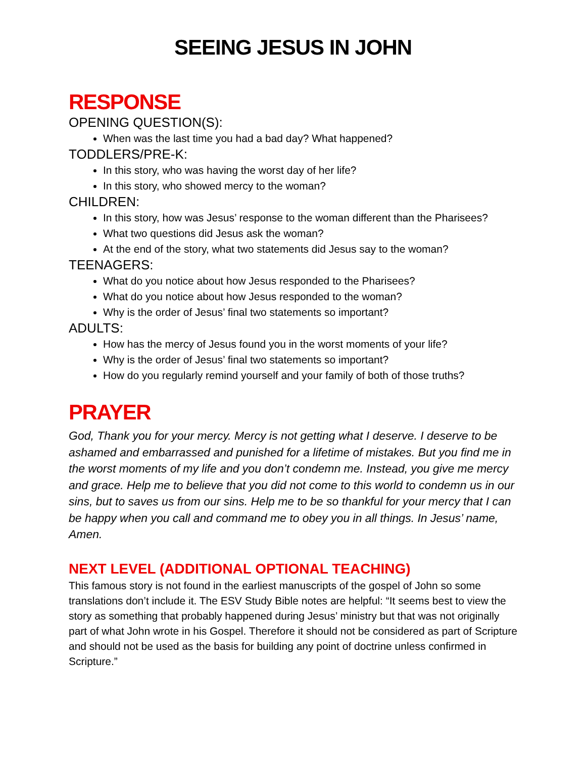SEEING JESUS IN JOHN
RESPONSE
OPENING QUESTION(S):
When was the last time you had a bad day? What happened?
TODDLERS/PRE-K:
In this story, who was having the worst day of her life?
In this story, who showed mercy to the woman?
CHILDREN:
In this story, how was Jesus’ response to the woman different than the Pharisees?
What two questions did Jesus ask the woman?
At the end of the story, what two statements did Jesus say to the woman?
TEENAGERS:
What do you notice about how Jesus responded to the Pharisees?
What do you notice about how Jesus responded to the woman?
Why is the order of Jesus’ final two statements so important?
ADULTS:
How has the mercy of Jesus found you in the worst moments of your life?
Why is the order of Jesus’ final two statements so important?
How do you regularly remind yourself and your family of both of those truths?
PRAYER
God, Thank you for your mercy. Mercy is not getting what I deserve. I deserve to be ashamed and embarrassed and punished for a lifetime of mistakes. But you find me in the worst moments of my life and you don’t condemn me. Instead, you give me mercy and grace. Help me to believe that you did not come to this world to condemn us in our sins, but to saves us from our sins. Help me to be so thankful for your mercy that I can be happy when you call and command me to obey you in all things. In Jesus’ name, Amen.
NEXT LEVEL (ADDITIONAL OPTIONAL TEACHING)
This famous story is not found in the earliest manuscripts of the gospel of John so some translations don’t include it. The ESV Study Bible notes are helpful: “It seems best to view the story as something that probably happened during Jesus’ ministry but that was not originally part of what John wrote in his Gospel. Therefore it should not be considered as part of Scripture and should not be used as the basis for building any point of doctrine unless confirmed in Scripture.”